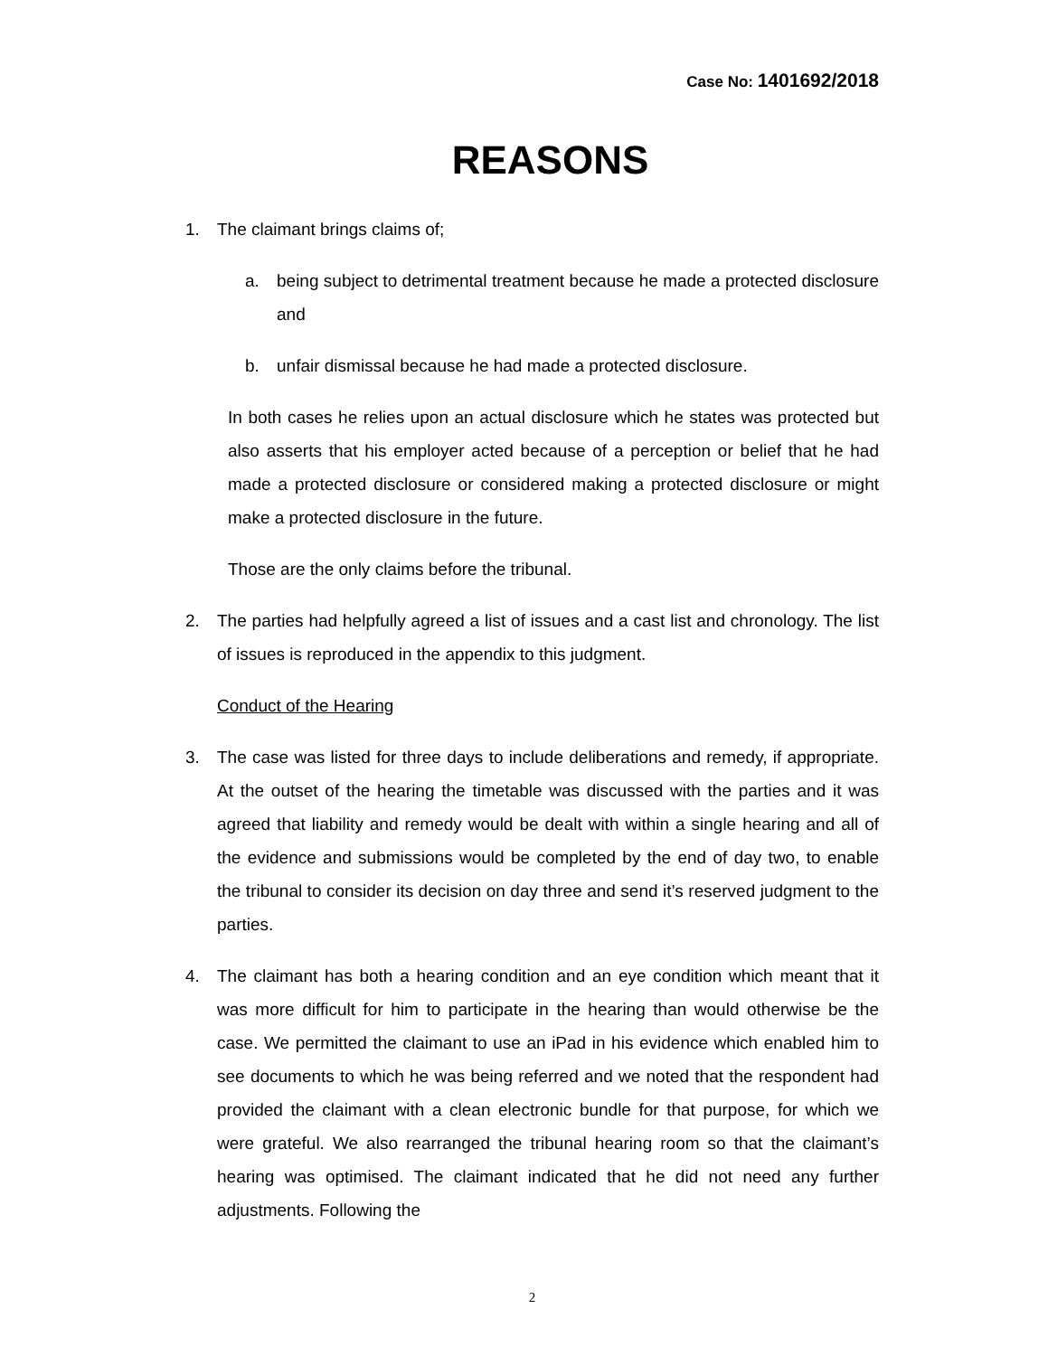Case No: 1401692/2018
REASONS
1. The claimant brings claims of;
a. being subject to detrimental treatment because he made a protected disclosure and
b. unfair dismissal because he had made a protected disclosure.
In both cases he relies upon an actual disclosure which he states was protected but also asserts that his employer acted because of a perception or belief that he had made a protected disclosure or considered making a protected disclosure or might make a protected disclosure in the future.
Those are the only claims before the tribunal.
2. The parties had helpfully agreed a list of issues and a cast list and chronology. The list of issues is reproduced in the appendix to this judgment.
Conduct of the Hearing
3. The case was listed for three days to include deliberations and remedy, if appropriate. At the outset of the hearing the timetable was discussed with the parties and it was agreed that liability and remedy would be dealt with within a single hearing and all of the evidence and submissions would be completed by the end of day two, to enable the tribunal to consider its decision on day three and send it’s reserved judgment to the parties.
4. The claimant has both a hearing condition and an eye condition which meant that it was more difficult for him to participate in the hearing than would otherwise be the case. We permitted the claimant to use an iPad in his evidence which enabled him to see documents to which he was being referred and we noted that the respondent had provided the claimant with a clean electronic bundle for that purpose, for which we were grateful. We also rearranged the tribunal hearing room so that the claimant’s hearing was optimised. The claimant indicated that he did not need any further adjustments. Following the
2